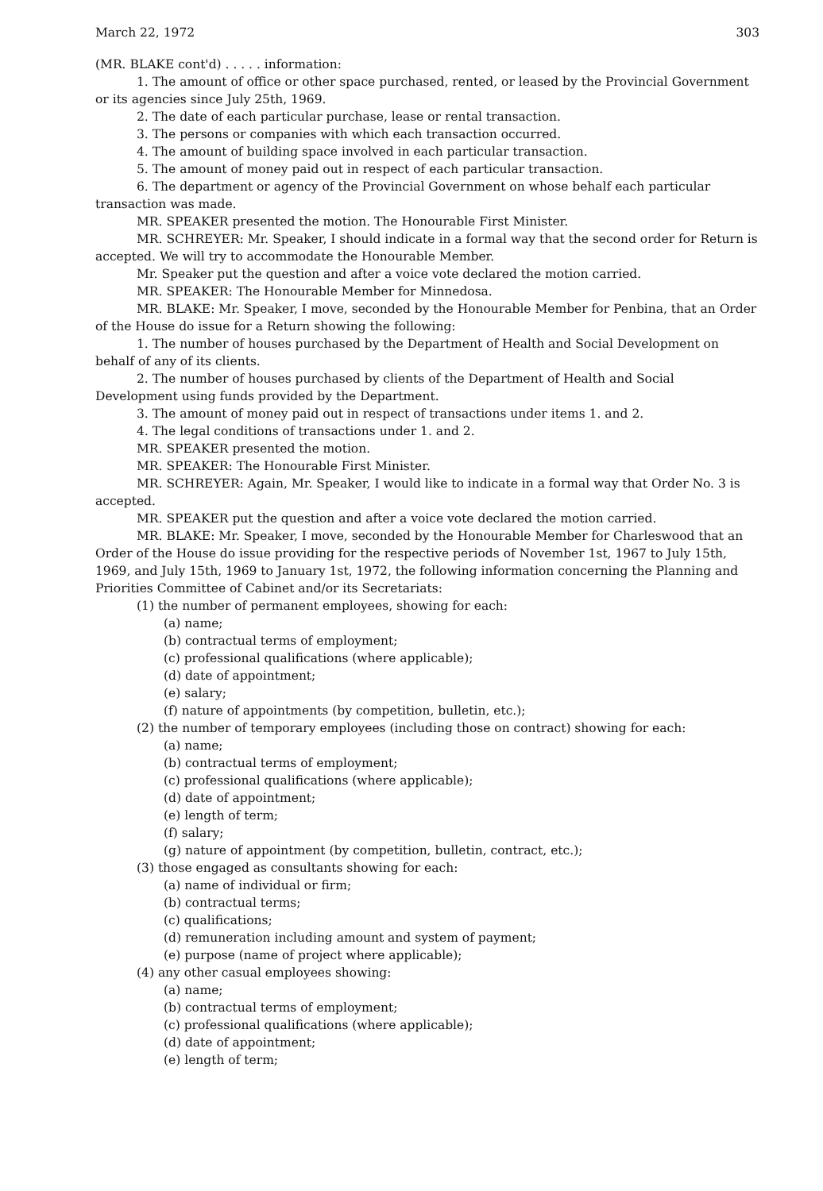March 22, 1972 303
(MR. BLAKE cont'd) . . . . . information:
1. The amount of office or other space purchased, rented, or leased by the Provincial Government or its agencies since July 25th, 1969.
2. The date of each particular purchase, lease or rental transaction.
3. The persons or companies with which each transaction occurred.
4. The amount of building space involved in each particular transaction.
5. The amount of money paid out in respect of each particular transaction.
6. The department or agency of the Provincial Government on whose behalf each particular transaction was made.
MR. SPEAKER presented the motion. The Honourable First Minister.
MR. SCHREYER: Mr. Speaker, I should indicate in a formal way that the second order for Return is accepted. We will try to accommodate the Honourable Member.
Mr. Speaker put the question and after a voice vote declared the motion carried.
MR. SPEAKER: The Honourable Member for Minnedosa.
MR. BLAKE: Mr. Speaker, I move, seconded by the Honourable Member for Penbina, that an Order of the House do issue for a Return showing the following:
1. The number of houses purchased by the Department of Health and Social Development on behalf of any of its clients.
2. The number of houses purchased by clients of the Department of Health and Social Development using funds provided by the Department.
3. The amount of money paid out in respect of transactions under items 1. and 2.
4. The legal conditions of transactions under 1. and 2.
MR. SPEAKER presented the motion.
MR. SPEAKER: The Honourable First Minister.
MR. SCHREYER: Again, Mr. Speaker, I would like to indicate in a formal way that Order No. 3 is accepted.
MR. SPEAKER put the question and after a voice vote declared the motion carried.
MR. BLAKE: Mr. Speaker, I move, seconded by the Honourable Member for Charleswood that an Order of the House do issue providing for the respective periods of November 1st, 1967 to July 15th, 1969, and July 15th, 1969 to January 1st, 1972, the following information concerning the Planning and Priorities Committee of Cabinet and/or its Secretariats:
(1) the number of permanent employees, showing for each:
(a) name;
(b) contractual terms of employment;
(c) professional qualifications (where applicable);
(d) date of appointment;
(e) salary;
(f) nature of appointments (by competition, bulletin, etc.);
(2) the number of temporary employees (including those on contract) showing for each:
(a) name;
(b) contractual terms of employment;
(c) professional qualifications (where applicable);
(d) date of appointment;
(e) length of term;
(f) salary;
(g) nature of appointment (by competition, bulletin, contract, etc.);
(3) those engaged as consultants showing for each:
(a) name of individual or firm;
(b) contractual terms;
(c) qualifications;
(d) remuneration including amount and system of payment;
(e) purpose (name of project where applicable);
(4) any other casual employees showing:
(a) name;
(b) contractual terms of employment;
(c) professional qualifications (where applicable);
(d) date of appointment;
(e) length of term;